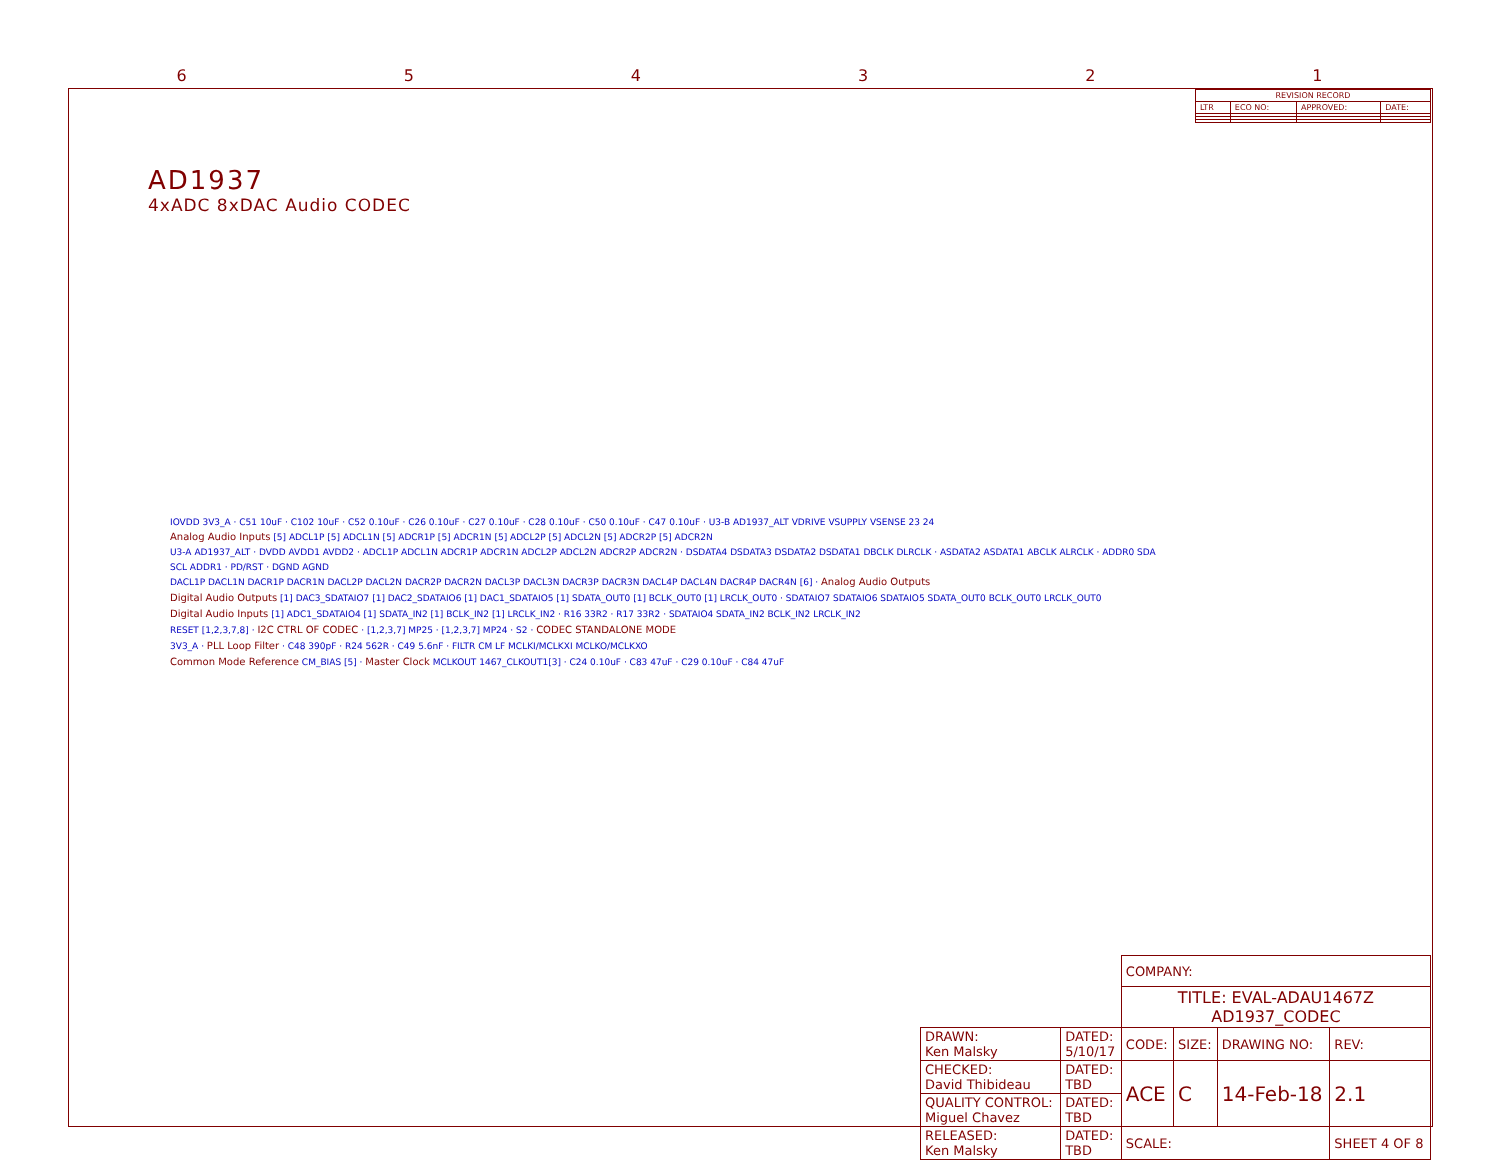6 5 4 3 2 1
| REVISION RECORD | | | |
| --- | --- | --- | --- |
| LTR | ECO NO: | APPROVED: | DATE: |
AD1937
4xADC 8xDAC Audio CODEC
IOVDD 3V3_A · C51 10uF · C102 10uF · C52 0.10uF · C26 0.10uF · C27 0.10uF · C28 0.10uF · C50 0.10uF · C47 0.10uF · U3-B AD1937_ALT VDRIVE VSUPPLY VSENSE 23 24
Analog Audio Inputs [5] ADCL1P [5] ADCL1N [5] ADCR1P [5] ADCR1N [5] ADCL2P [5] ADCL2N [5] ADCR2P [5] ADCR2N
U3-A AD1937_ALT · DVDD AVDD1 AVDD2 · ADCL1P ADCL1N ADCR1P ADCR1N ADCL2P ADCL2N ADCR2P ADCR2N · DSDATA4 DSDATA3 DSDATA2 DSDATA1 DBCLK DLRCLK · ASDATA2 ASDATA1 ABCLK ALRCLK · ADDR0 SDA SCL ADDR1 · PD/RST · DGND AGND
DACL1P DACL1N DACR1P DACR1N DACL2P DACL2N DACR2P DACR2N DACL3P DACL3N DACR3P DACR3N DACL4P DACL4N DACR4P DACR4N [6] · Analog Audio Outputs
Digital Audio Outputs [1] DAC3_SDATAIO7 [1] DAC2_SDATAIO6 [1] DAC1_SDATAIO5 [1] SDATA_OUT0 [1] BCLK_OUT0 [1] LRCLK_OUT0 · SDATAIO7 SDATAIO6 SDATAIO5 SDATA_OUT0 BCLK_OUT0 LRCLK_OUT0
Digital Audio Inputs [1] ADC1_SDATAIO4 [1] SDATA_IN2 [1] BCLK_IN2 [1] LRCLK_IN2 · R16 33R2 · R17 33R2 · SDATAIO4 SDATA_IN2 BCLK_IN2 LRCLK_IN2
RESET [1,2,3,7,8] · I2C CTRL OF CODEC · [1,2,3,7] MP25 · [1,2,3,7] MP24 · S2 · CODEC STANDALONE MODE
3V3_A · PLL Loop Filter · C48 390pF · R24 562R · C49 5.6nF · FILTR CM LF MCLKI/MCLKXI MCLKO/MCLKXO
Common Mode Reference CM_BIAS [5] · Master Clock MCLKOUT 1467_CLKOUT1[3] · C24 0.10uF · C83 47uF · C29 0.10uF · C84 47uF
| | | COMPANY: | | | |
| | | TITLE: EVAL-ADAU1467Z AD1937_CODEC | | | |
| DRAWN: Ken Malsky | DATED: 5/10/17 | CODE: | SIZE: | DRAWING NO: | REV: |
| CHECKED: David Thibideau | DATED: TBD | ACE | C | 14-Feb-18 | 2.1 |
| QUALITY CONTROL: Miguel Chavez | DATED: TBD | | | | |
| RELEASED: Ken Malsky | DATED: TBD | SCALE: | | | SHEET 4 OF 8 |